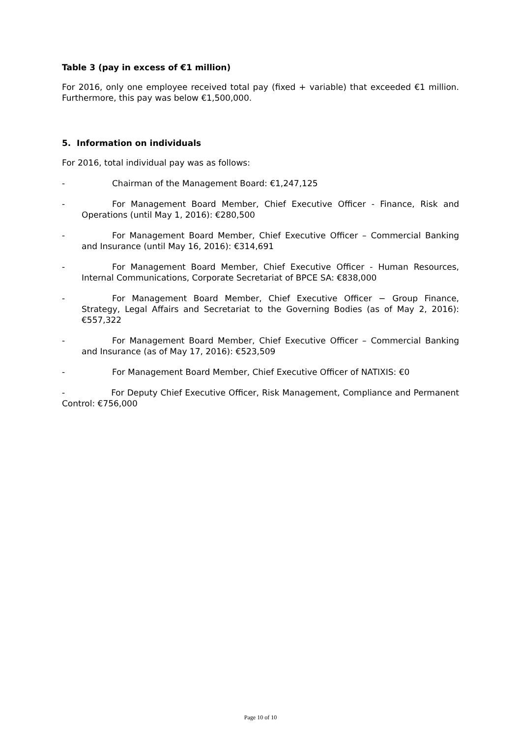Table 3 (pay in excess of €1 million)
For 2016, only one employee received total pay (fixed + variable) that exceeded €1 million. Furthermore, this pay was below €1,500,000.
5. Information on individuals
For 2016, total individual pay was as follows:
- Chairman of the Management Board: €1,247,125
- For Management Board Member, Chief Executive Officer - Finance, Risk and Operations (until May 1, 2016): €280,500
- For Management Board Member, Chief Executive Officer – Commercial Banking and Insurance (until May 16, 2016): €314,691
- For Management Board Member, Chief Executive Officer - Human Resources, Internal Communications, Corporate Secretariat of BPCE SA: €838,000
- For Management Board Member, Chief Executive Officer − Group Finance, Strategy, Legal Affairs and Secretariat to the Governing Bodies (as of May 2, 2016): €557,322
- For Management Board Member, Chief Executive Officer – Commercial Banking and Insurance (as of May 17, 2016): €523,509
- For Management Board Member, Chief Executive Officer of NATIXIS: €0
- For Deputy Chief Executive Officer, Risk Management, Compliance and Permanent Control: €756,000
Page 10 of 10